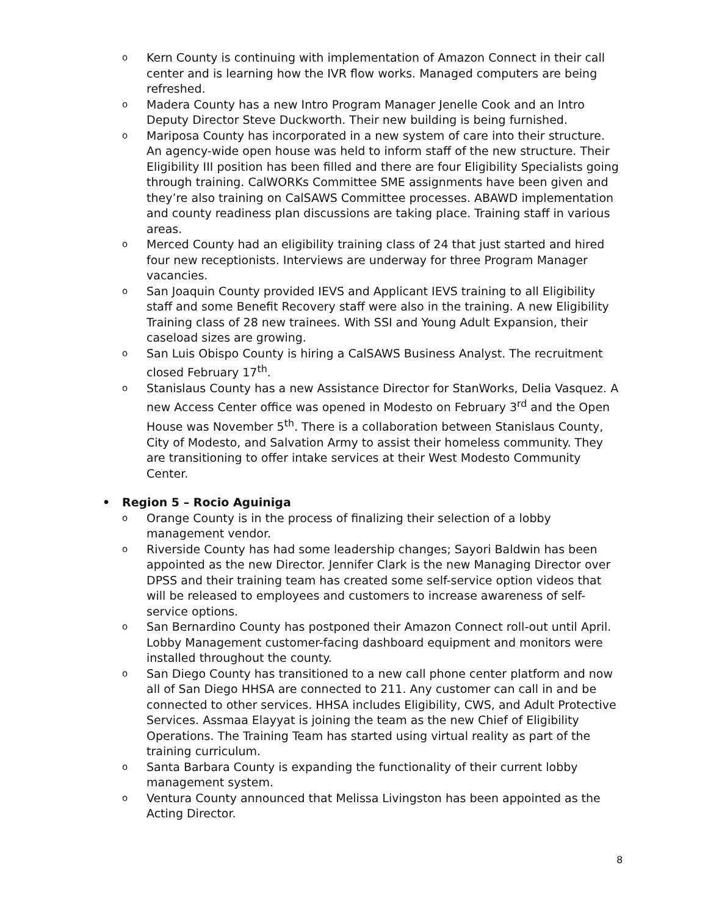o Kern County is continuing with implementation of Amazon Connect in their call center and is learning how the IVR flow works. Managed computers are being refreshed.
o Madera County has a new Intro Program Manager Jenelle Cook and an Intro Deputy Director Steve Duckworth. Their new building is being furnished.
o Mariposa County has incorporated in a new system of care into their structure. An agency-wide open house was held to inform staff of the new structure. Their Eligibility III position has been filled and there are four Eligibility Specialists going through training. CalWORKs Committee SME assignments have been given and they’re also training on CalSAWS Committee processes. ABAWD implementation and county readiness plan discussions are taking place. Training staff in various areas.
o Merced County had an eligibility training class of 24 that just started and hired four new receptionists. Interviews are underway for three Program Manager vacancies.
o San Joaquin County provided IEVS and Applicant IEVS training to all Eligibility staff and some Benefit Recovery staff were also in the training. A new Eligibility Training class of 28 new trainees. With SSI and Young Adult Expansion, their caseload sizes are growing.
o San Luis Obispo County is hiring a CalSAWS Business Analyst. The recruitment closed February 17<sup>th</sup>.
o Stanislaus County has a new Assistance Director for StanWorks, Delia Vasquez. A new Access Center office was opened in Modesto on February 3<sup>rd</sup> and the Open House was November 5<sup>th</sup>. There is a collaboration between Stanislaus County, City of Modesto, and Salvation Army to assist their homeless community. They are transitioning to offer intake services at their West Modesto Community Center.
• Region 5 – Rocio Aguiniga
o Orange County is in the process of finalizing their selection of a lobby management vendor.
o Riverside County has had some leadership changes; Sayori Baldwin has been appointed as the new Director. Jennifer Clark is the new Managing Director over DPSS and their training team has created some self-service option videos that will be released to employees and customers to increase awareness of self-service options.
o San Bernardino County has postponed their Amazon Connect roll-out until April. Lobby Management customer-facing dashboard equipment and monitors were installed throughout the county.
o San Diego County has transitioned to a new call phone center platform and now all of San Diego HHSA are connected to 211. Any customer can call in and be connected to other services. HHSA includes Eligibility, CWS, and Adult Protective Services. Assmaa Elayyat is joining the team as the new Chief of Eligibility Operations. The Training Team has started using virtual reality as part of the training curriculum.
o Santa Barbara County is expanding the functionality of their current lobby management system.
o Ventura County announced that Melissa Livingston has been appointed as the Acting Director.
8